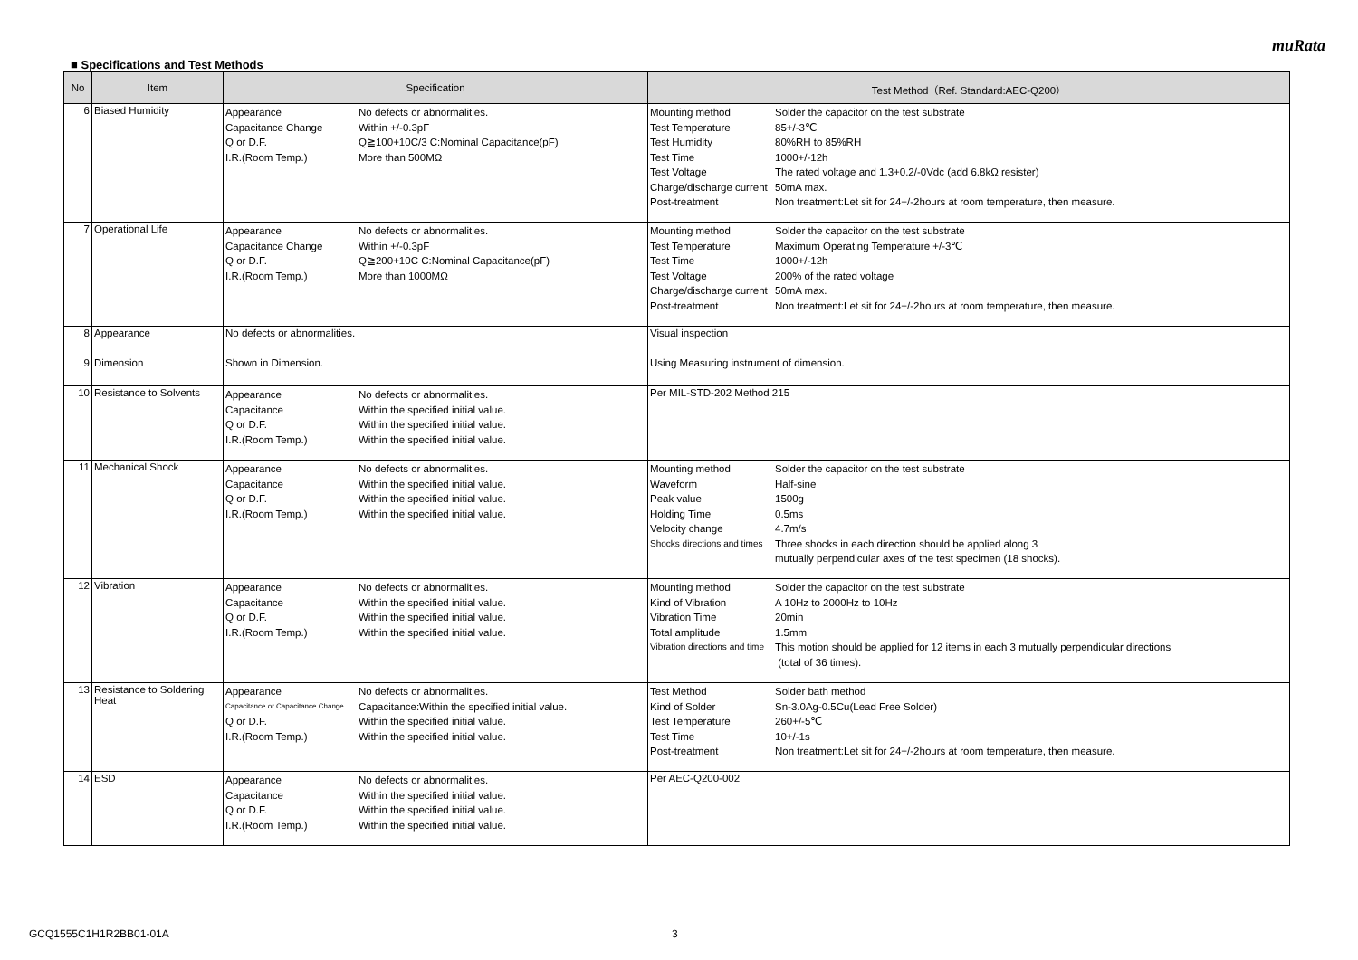muRata
■ Specifications and Test Methods
| No | Item | Specification | Test Method（Ref. Standard:AEC-Q200） |
| --- | --- | --- | --- |
| 6 | Biased Humidity | / Appearance / No defects or abnormalities. / / Capacitance Change / Within +/-0.3pF / / Q or D.F. / Q≧100+10C/3 C:Nominal Capacitance(pF) / / I.R.(Room Temp.) / More than 500MΩ / | / Mounting method / Solder the capacitor on the test substrate / / Test Temperature / 85+/-3℃ / / Test Humidity / 80%RH to 85%RH / / Test Time / 1000+/-12h / / Test Voltage / The rated voltage and 1.3+0.2/-0Vdc (add 6.8kΩ resister) / / Charge/discharge current / 50mA max. / / Post-treatment / Non treatment:Let sit for 24+/-2hours at room temperature, then measure. / |
| 7 | Operational Life | / Appearance / No defects or abnormalities. / / Capacitance Change / Within +/-0.3pF / / Q or D.F. / Q≧200+10C C:Nominal Capacitance(pF) / / I.R.(Room Temp.) / More than 1000MΩ / | / Mounting method / Solder the capacitor on the test substrate / / Test Temperature / Maximum Operating Temperature +/-3℃ / / Test Time / 1000+/-12h / / Test Voltage / 200% of the rated voltage / / Charge/discharge current / 50mA max. / / Post-treatment / Non treatment:Let sit for 24+/-2hours at room temperature, then measure. / |
| 8 | Appearance | No defects or abnormalities. | Visual inspection |
| 9 | Dimension | Shown in Dimension. | Using Measuring instrument of dimension. |
| 10 | Resistance to Solvents | / Appearance / No defects or abnormalities. / / Capacitance / Within the specified initial value. / / Q or D.F. / Within the specified initial value. / / I.R.(Room Temp.) / Within the specified initial value. / | Per MIL-STD-202 Method 215 |
| 11 | Mechanical Shock | / Appearance / No defects or abnormalities. / / Capacitance / Within the specified initial value. / / Q or D.F. / Within the specified initial value. / / I.R.(Room Temp.) / Within the specified initial value. / | / Mounting method / Solder the capacitor on the test substrate / / Waveform / Half-sine / / Peak value / 1500g / / Holding Time / 0.5ms / / Velocity change / 4.7m/s / / Shocks directions and times / Three shocks in each direction should be applied along 3 mutually perpendicular axes of the test specimen (18 shocks). / |
| 12 | Vibration | / Appearance / No defects or abnormalities. / / Capacitance / Within the specified initial value. / / Q or D.F. / Within the specified initial value. / / I.R.(Room Temp.) / Within the specified initial value. / | / Mounting method / Solder the capacitor on the test substrate / / Kind of Vibration / A 10Hz to 2000Hz to 10Hz / / Vibration Time / 20min / / Total amplitude / 1.5mm / / Vibration directions and time / This motion should be applied for 12 items in each 3 mutually perpendicular directions (total of 36 times). / |
| 13 | Resistance to Soldering Heat | / Appearance / No defects or abnormalities. / / Capacitance or Capacitance Change / Capacitance:Within the specified initial value. / / Q or D.F. / Within the specified initial value. / / I.R.(Room Temp.) / Within the specified initial value. / | / Test Method / Solder bath method / / Kind of Solder / Sn-3.0Ag-0.5Cu(Lead Free Solder) / / Test Temperature / 260+/-5℃ / / Test Time / 10+/-1s / / Post-treatment / Non treatment:Let sit for 24+/-2hours at room temperature, then measure. / |
| 14 | ESD | / Appearance / No defects or abnormalities. / / Capacitance / Within the specified initial value. / / Q or D.F. / Within the specified initial value. / / I.R.(Room Temp.) / Within the specified initial value. / | Per AEC-Q200-002 |
GCQ1555C1H1R2BB01-01A 3